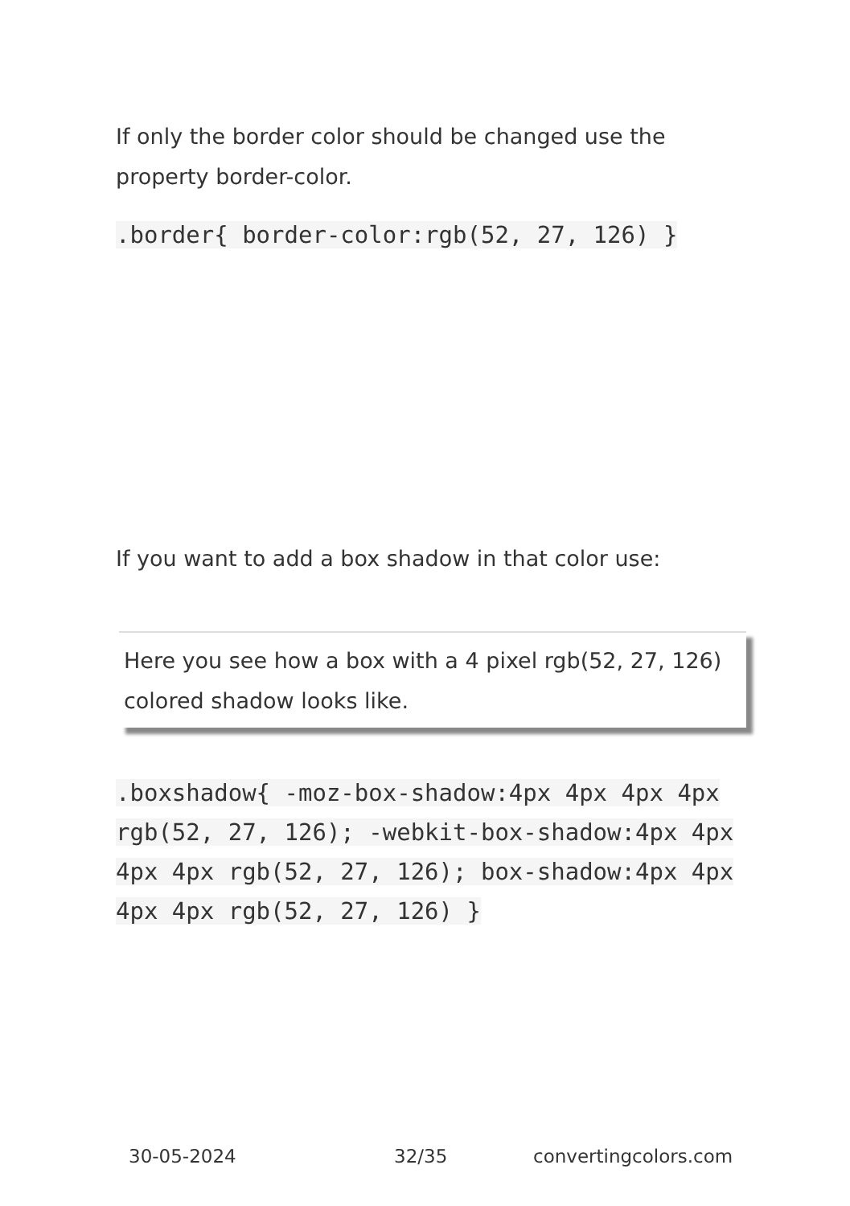If only the border color should be changed use the property border-color.
.border{ border-color:rgb(52, 27, 126) }
If you want to add a box shadow in that color use:
Here you see how a box with a 4 pixel rgb(52, 27, 126) colored shadow looks like.
.boxshadow{ -moz-box-shadow:4px 4px 4px 4px rgb(52, 27, 126); -webkit-box-shadow:4px 4px 4px 4px rgb(52, 27, 126); box-shadow:4px 4px 4px 4px rgb(52, 27, 126) }
30-05-2024 32/35 convertingcolors.com